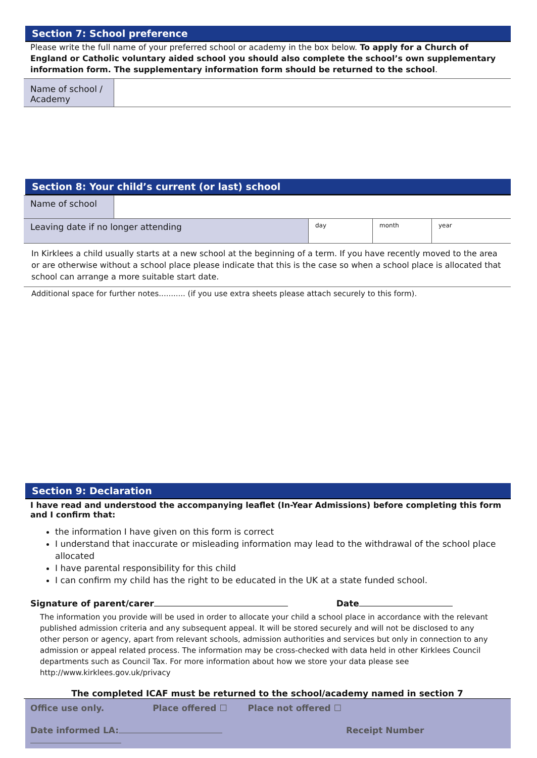Section 7: School preference
Please write the full name of your preferred school or academy in the box below. To apply for a Church of England or Catholic voluntary aided school you should also complete the school’s own supplementary information form. The supplementary information form should be returned to the school.
| Name of school / Academy | |
Section 8: Your child’s current (or last) school
| Name of school | | | | |
| Leaving date if no longer attending | | day | month | year |
In Kirklees a child usually starts at a new school at the beginning of a term. If you have recently moved to the area or are otherwise without a school place please indicate that this is the case so when a school place is allocated that school can arrange a more suitable start date.
Additional space for further notes........... (if you use extra sheets please attach securely to this form).
Section 9: Declaration
I have read and understood the accompanying leaflet (In-Year Admissions) before completing this form and I confirm that:
the information I have given on this form is correct
I understand that inaccurate or misleading information may lead to the withdrawal of the school place allocated
I have parental responsibility for this child
I can confirm my child has the right to be educated in the UK at a state funded school.
Signature of parent/carer Date
The information you provide will be used in order to allocate your child a school place in accordance with the relevant published admission criteria and any subsequent appeal. It will be stored securely and will not be disclosed to any other person or agency, apart from relevant schools, admission authorities and services but only in connection to any admission or appeal related process. The information may be cross-checked with data held in other Kirklees Council departments such as Council Tax. For more information about how we store your data please see http://www.kirklees.gov.uk/privacy
The completed ICAF must be returned to the school/academy named in section 7
Office use only. Place offered ☐ Place not offered ☐
Date informed LA: Receipt Number